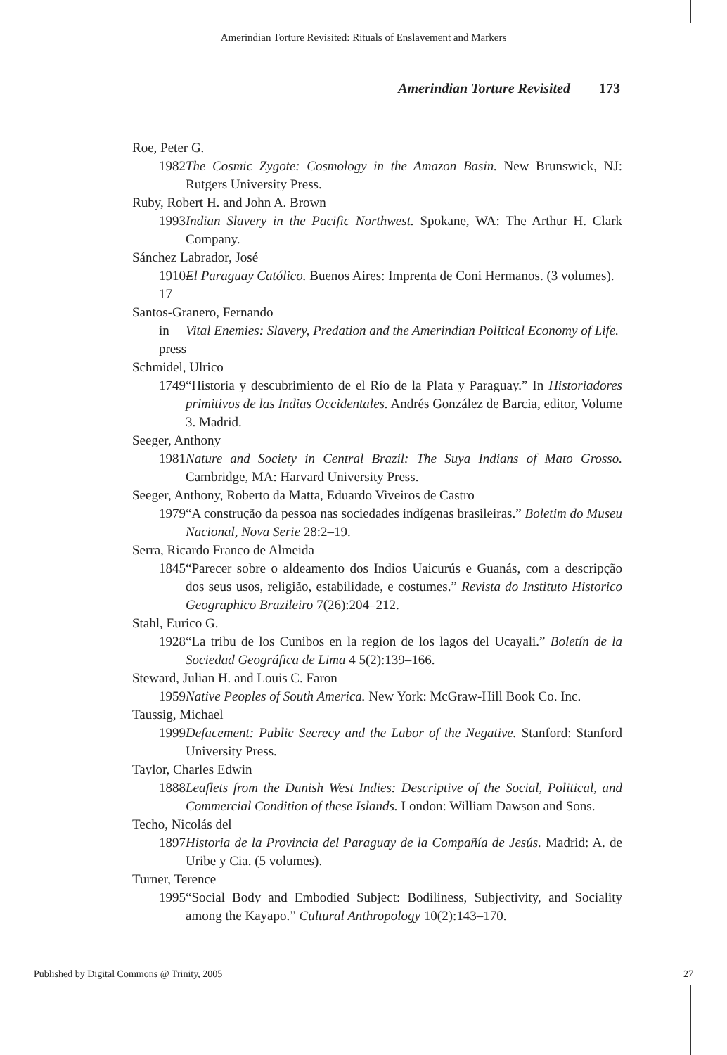Amerindian Torture Revisited: Rituals of Enslavement and Markers
Amerindian Torture Revisited 173
Roe, Peter G.
1982 The Cosmic Zygote: Cosmology in the Amazon Basin. New Brunswick, NJ: Rutgers University Press.
Ruby, Robert H. and John A. Brown
1993 Indian Slavery in the Pacific Northwest. Spokane, WA: The Arthur H. Clark Company.
Sánchez Labrador, José
1910–17 El Paraguay Católico. Buenos Aires: Imprenta de Coni Hermanos. (3 volumes).
Santos-Granero, Fernando
in press Vital Enemies: Slavery, Predation and the Amerindian Political Economy of Life.
Schmidel, Ulrico
1749 “Historia y descubrimiento de el Río de la Plata y Paraguay.” In Historiadores primitivos de las Indias Occidentales. Andrés González de Barcia, editor, Volume 3. Madrid.
Seeger, Anthony
1981 Nature and Society in Central Brazil: The Suya Indians of Mato Grosso. Cambridge, MA: Harvard University Press.
Seeger, Anthony, Roberto da Matta, Eduardo Viveiros de Castro
1979 “A construção da pessoa nas sociedades indígenas brasileiras.” Boletim do Museu Nacional, Nova Serie 28:2–19.
Serra, Ricardo Franco de Almeida
1845 “Parecer sobre o aldeamento dos Indios Uaicurús e Guanás, com a descripção dos seus usos, religião, estabilidade, e costumes.” Revista do Instituto Historico Geographico Brazileiro 7(26):204–212.
Stahl, Eurico G.
1928 “La tribu de los Cunibos en la region de los lagos del Ucayali.” Boletín de la Sociedad Geográfica de Lima 4 5(2):139–166.
Steward, Julian H. and Louis C. Faron
1959 Native Peoples of South America. New York: McGraw-Hill Book Co. Inc.
Taussig, Michael
1999 Defacement: Public Secrecy and the Labor of the Negative. Stanford: Stanford University Press.
Taylor, Charles Edwin
1888 Leaflets from the Danish West Indies: Descriptive of the Social, Political, and Commercial Condition of these Islands. London: William Dawson and Sons.
Techo, Nicolás del
1897 Historia de la Provincia del Paraguay de la Compañía de Jesús. Madrid: A. de Uribe y Cia. (5 volumes).
Turner, Terence
1995 “Social Body and Embodied Subject: Bodiliness, Subjectivity, and Sociality among the Kayapo.” Cultural Anthropology 10(2):143–170.
Published by Digital Commons @ Trinity, 2005 27